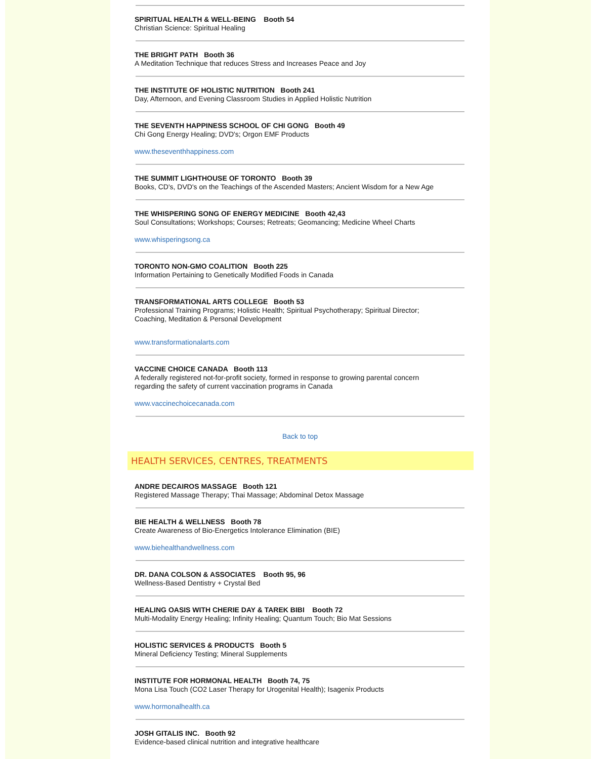SPIRITUAL HEALTH & WELL-BEING Booth 54
Christian Science: Spiritual Healing
THE BRIGHT PATH Booth 36
A Meditation Technique that reduces Stress and Increases Peace and Joy
THE INSTITUTE OF HOLISTIC NUTRITION Booth 241
Day, Afternoon, and Evening Classroom Studies in Applied Holistic Nutrition
THE SEVENTH HAPPINESS SCHOOL OF CHI GONG Booth 49
Chi Gong Energy Healing; DVD's; Orgon EMF Products
www.theseventhhappiness.com
THE SUMMIT LIGHTHOUSE OF TORONTO Booth 39
Books, CD's, DVD's on the Teachings of the Ascended Masters; Ancient Wisdom for a New Age
THE WHISPERING SONG OF ENERGY MEDICINE Booth 42,43
Soul Consultations; Workshops; Courses; Retreats; Geomancing; Medicine Wheel Charts
www.whisperingsong.ca
TORONTO NON-GMO COALITION Booth 225
Information Pertaining to Genetically Modified Foods in Canada
TRANSFORMATIONAL ARTS COLLEGE Booth 53
Professional Training Programs; Holistic Health; Spiritual Psychotherapy; Spiritual Director;
Coaching, Meditation & Personal Development
www.transformationalarts.com
VACCINE CHOICE CANADA Booth 113
A federally registered not-for-profit society, formed in response to growing parental concern
regarding the safety of current vaccination programs in Canada
www.vaccinechoicecanada.com
Back to top
HEALTH SERVICES, CENTRES, TREATMENTS
ANDRE DECAIROS MASSAGE Booth 121
Registered Massage Therapy; Thai Massage; Abdominal Detox Massage
BIE HEALTH & WELLNESS Booth 78
Create Awareness of Bio-Energetics Intolerance Elimination (BIE)
www.biehealthandwellness.com
DR. DANA COLSON & ASSOCIATES Booth 95, 96
Wellness-Based Dentistry + Crystal Bed
HEALING OASIS WITH CHERIE DAY & TAREK BIBI Booth 72
Multi-Modality Energy Healing; Infinity Healing; Quantum Touch; Bio Mat Sessions
HOLISTIC SERVICES & PRODUCTS Booth 5
Mineral Deficiency Testing; Mineral Supplements
INSTITUTE FOR HORMONAL HEALTH Booth 74, 75
Mona Lisa Touch (CO2 Laser Therapy for Urogenital Health); Isagenix Products
www.hormonalhealth.ca
JOSH GITALIS INC. Booth 92
Evidence-based clinical nutrition and integrative healthcare